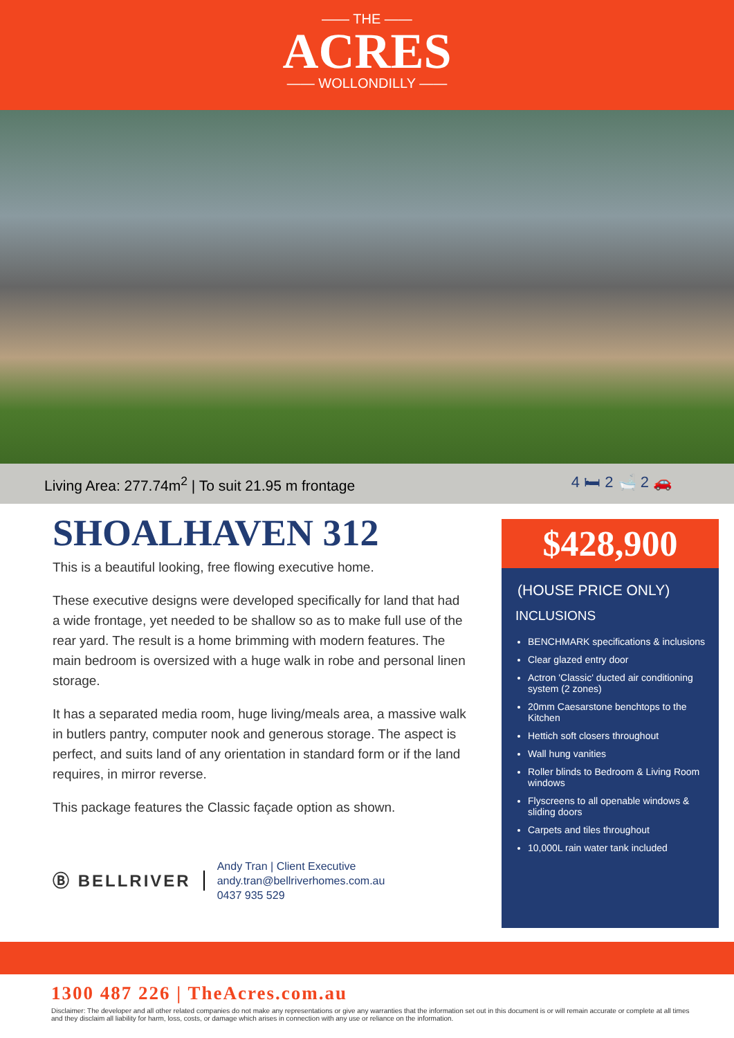—— THE ——
ACRES
—— WOLLONDILLY ——
Living Area: 277.74m<sup>2</sup> | To suit 21.95 m frontage 4 🛏 2 🛁 2 🚗
SHOALHAVEN 312
This is a beautiful looking, free flowing executive home.
These executive designs were developed specifically for land that had a wide frontage, yet needed to be shallow so as to make full use of the rear yard. The result is a home brimming with modern features. The main bedroom is oversized with a huge walk in robe and personal linen storage.
It has a separated media room, huge living/meals area, a massive walk in butlers pantry, computer nook and generous storage. The aspect is perfect, and suits land of any orientation in standard form or if the land requires, in mirror reverse.
This package features the Classic façade option as shown.
Ⓑ BELLRIVER
Andy Tran | Client Executive
andy.tran@bellriverhomes.com.au
0437 935 529
$428,900
(HOUSE PRICE ONLY)
INCLUSIONS
BENCHMARK specifications & inclusions
Clear glazed entry door
Actron 'Classic' ducted air conditioning system (2 zones)
20mm Caesarstone benchtops to the Kitchen
Hettich soft closers throughout
Wall hung vanities
Roller blinds to Bedroom & Living Room windows
Flyscreens to all openable windows & sliding doors
Carpets and tiles throughout
10,000L rain water tank included
1300 487 226 | TheAcres.com.au
Disclaimer: The developer and all other related companies do not make any representations or give any warranties that the information set out in this document is or will remain accurate or complete at all times and they disclaim all liability for harm, loss, costs, or damage which arises in connection with any use or reliance on the information.